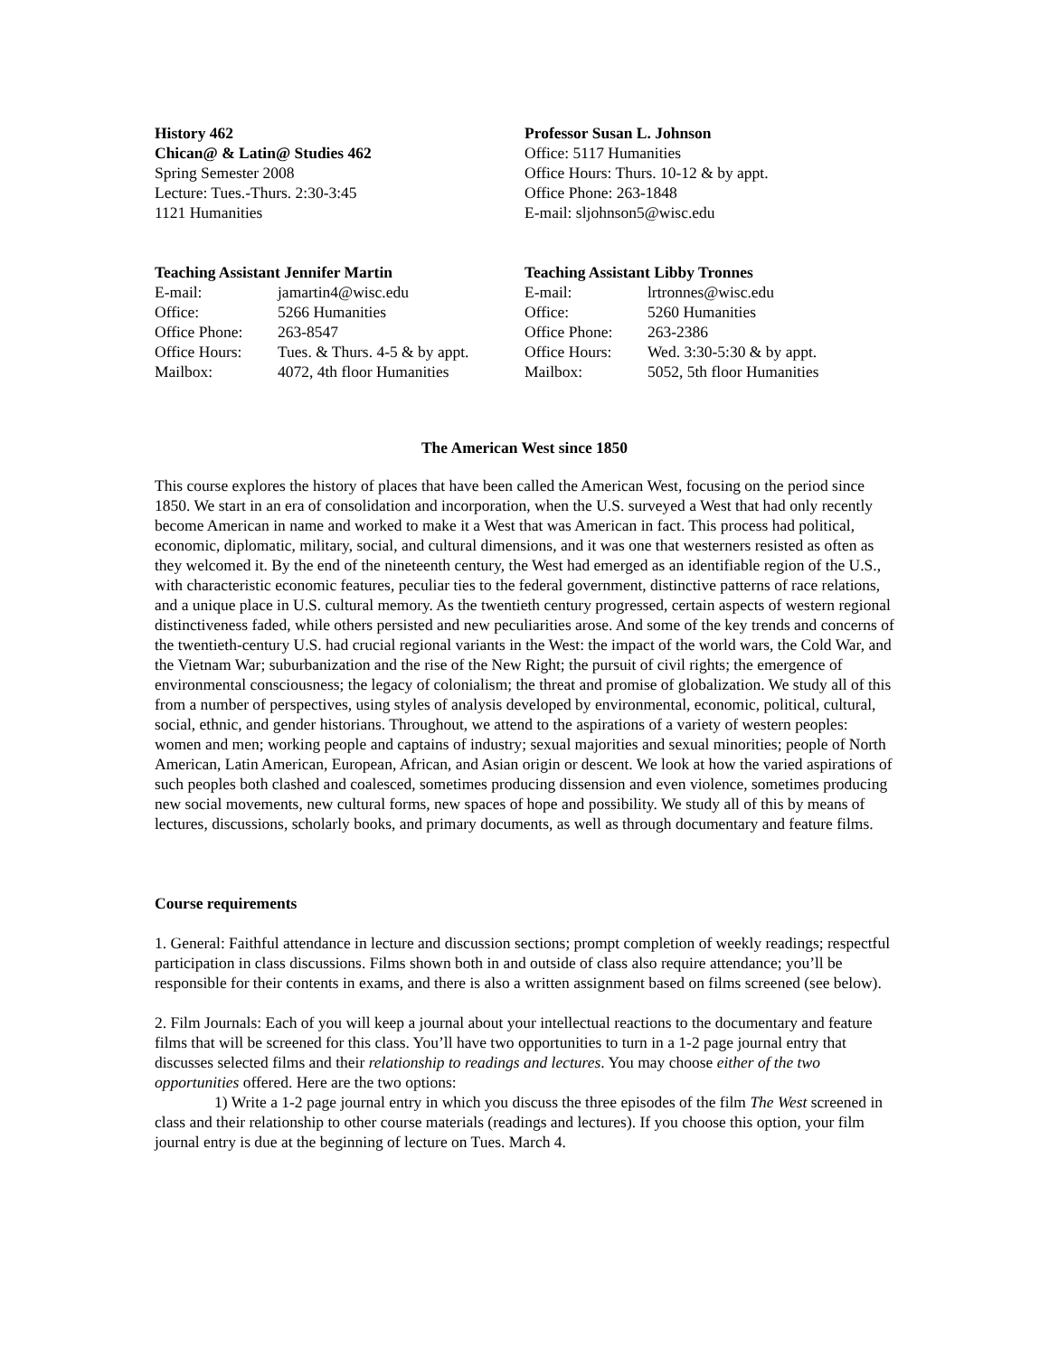History 462
Chican@ & Latin@ Studies 462
Spring Semester 2008
Lecture: Tues.-Thurs. 2:30-3:45
1121 Humanities
Professor Susan L. Johnson
Office: 5117 Humanities
Office Hours: Thurs. 10-12 & by appt.
Office Phone: 263-1848
E-mail: sljohnson5@wisc.edu
Teaching Assistant Jennifer Martin
| E-mail: | jamartin4@wisc.edu |
| Office: | 5266 Humanities |
| Office Phone: | 263-8547 |
| Office Hours: | Tues. & Thurs. 4-5 & by appt. |
| Mailbox: | 4072, 4th floor Humanities |
Teaching Assistant Libby Tronnes
| E-mail: | lrtronnes@wisc.edu |
| Office: | 5260 Humanities |
| Office Phone: | 263-2386 |
| Office Hours: | Wed. 3:30-5:30 & by appt. |
| Mailbox: | 5052, 5th floor Humanities |
The American West since 1850
This course explores the history of places that have been called the American West, focusing on the period since 1850. We start in an era of consolidation and incorporation, when the U.S. surveyed a West that had only recently become American in name and worked to make it a West that was American in fact. This process had political, economic, diplomatic, military, social, and cultural dimensions, and it was one that westerners resisted as often as they welcomed it. By the end of the nineteenth century, the West had emerged as an identifiable region of the U.S., with characteristic economic features, peculiar ties to the federal government, distinctive patterns of race relations, and a unique place in U.S. cultural memory. As the twentieth century progressed, certain aspects of western regional distinctiveness faded, while others persisted and new peculiarities arose. And some of the key trends and concerns of the twentieth-century U.S. had crucial regional variants in the West: the impact of the world wars, the Cold War, and the Vietnam War; suburbanization and the rise of the New Right; the pursuit of civil rights; the emergence of environmental consciousness; the legacy of colonialism; the threat and promise of globalization. We study all of this from a number of perspectives, using styles of analysis developed by environmental, economic, political, cultural, social, ethnic, and gender historians. Throughout, we attend to the aspirations of a variety of western peoples: women and men; working people and captains of industry; sexual majorities and sexual minorities; people of North American, Latin American, European, African, and Asian origin or descent. We look at how the varied aspirations of such peoples both clashed and coalesced, sometimes producing dissension and even violence, sometimes producing new social movements, new cultural forms, new spaces of hope and possibility. We study all of this by means of lectures, discussions, scholarly books, and primary documents, as well as through documentary and feature films.
Course requirements
1. General: Faithful attendance in lecture and discussion sections; prompt completion of weekly readings; respectful participation in class discussions. Films shown both in and outside of class also require attendance; you’ll be responsible for their contents in exams, and there is also a written assignment based on films screened (see below).
2. Film Journals: Each of you will keep a journal about your intellectual reactions to the documentary and feature films that will be screened for this class. You’ll have two opportunities to turn in a 1-2 page journal entry that discusses selected films and their relationship to readings and lectures. You may choose either of the two opportunities offered. Here are the two options:
1) Write a 1-2 page journal entry in which you discuss the three episodes of the film The West screened in class and their relationship to other course materials (readings and lectures). If you choose this option, your film journal entry is due at the beginning of lecture on Tues. March 4.